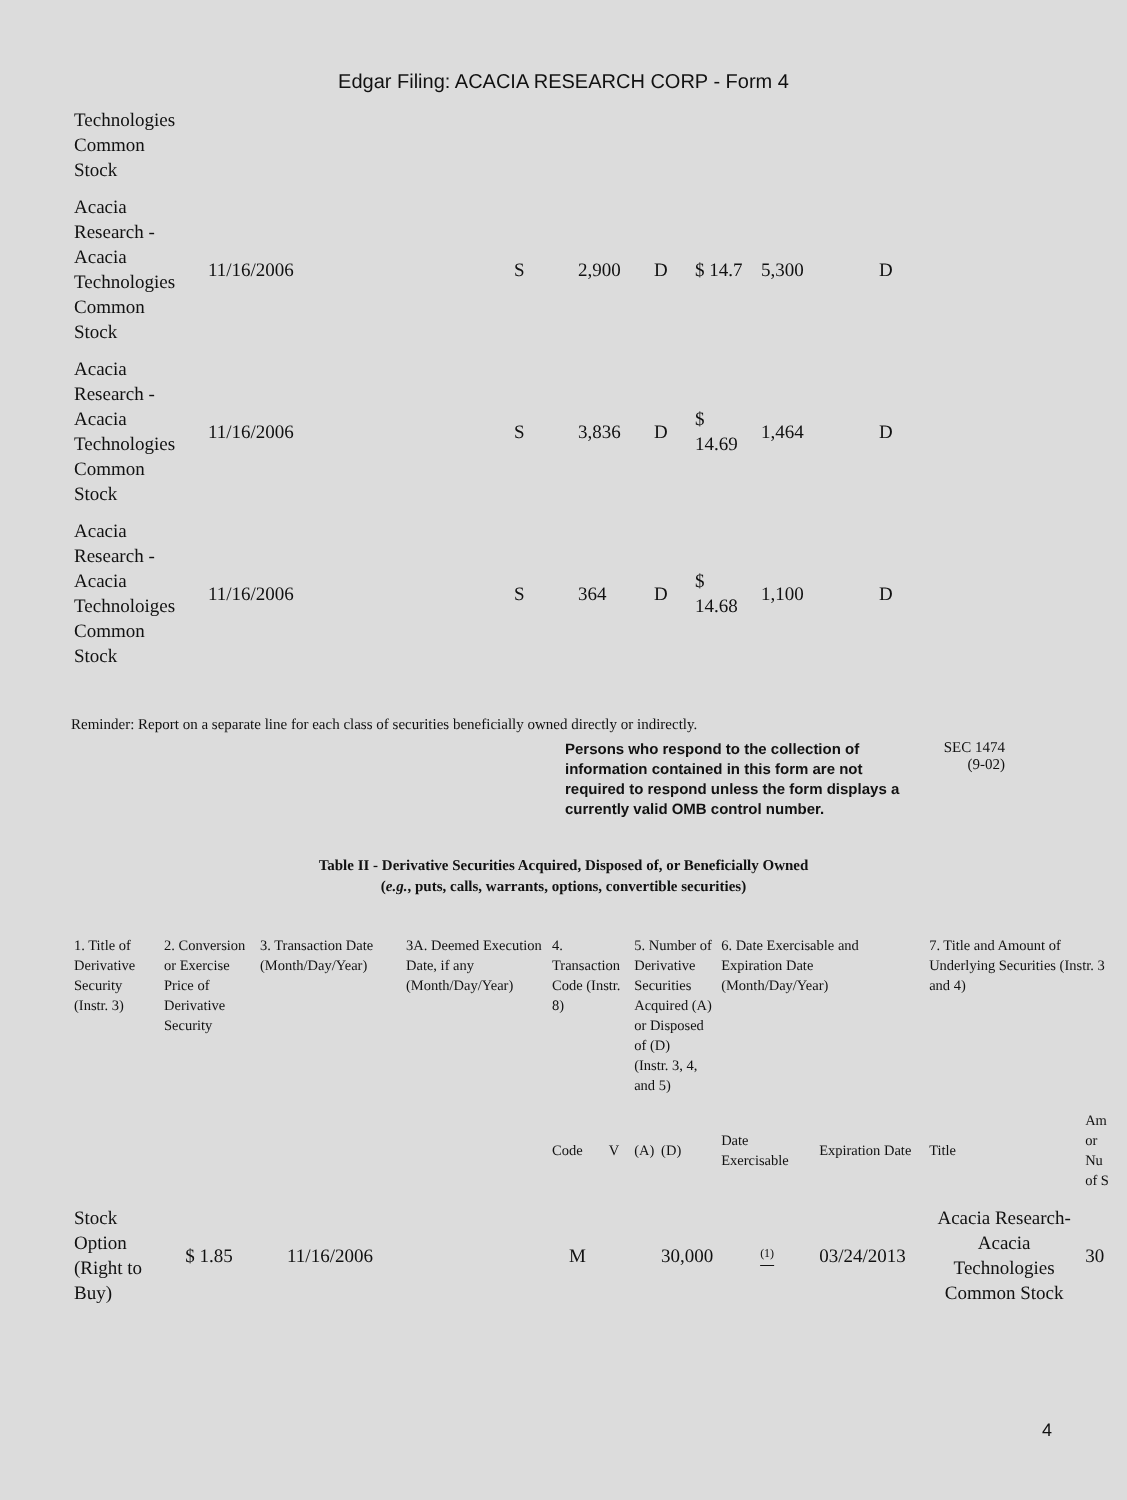Edgar Filing: ACACIA RESEARCH CORP - Form 4
| Technologies Common Stock | | | | | | | |
| Acacia Research - Acacia Technologies Common Stock | 11/16/2006 | S | 2,900 | D | $ 14.7 | 5,300 | D |
| Acacia Research - Acacia Technologies Common Stock | 11/16/2006 | S | 3,836 | D | $ 14.69 | 1,464 | D |
| Acacia Research - Acacia Technoloiges Common Stock | 11/16/2006 | S | 364 | D | $ 14.68 | 1,100 | D |
Reminder: Report on a separate line for each class of securities beneficially owned directly or indirectly.
Persons who respond to the collection of information contained in this form are not required to respond unless the form displays a currently valid OMB control number.
SEC 1474
(9-02)
Table II - Derivative Securities Acquired, Disposed of, or Beneficially Owned
(e.g., puts, calls, warrants, options, convertible securities)
| 1. Title of Derivative Security (Instr. 3) | 2. Conversion or Exercise Price of Derivative Security | 3. Transaction Date (Month/Day/Year) | 3A. Deemed Execution Date, if any (Month/Day/Year) | 4. Transaction Code (Instr. 8) | | 5. Number of Derivative Securities Acquired (A) or Disposed of (D) (Instr. 3, 4, and 5) | | 6. Date Exercisable and Expiration Date (Month/Day/Year) | | 7. Title and Amount of Underlying Securities (Instr. 3 and 4) | |
| --- | --- | --- | --- | --- | --- | --- | --- | --- | --- | --- | --- |
| | | | | Code | V | (A) | (D) | Date Exercisable | Expiration Date | Title | Am or Nu of S |
| Stock Option (Right to Buy) | $ 1.85 | 11/16/2006 | | M | | | 30,000 | <sup>(1)</sup> | 03/24/2013 | Acacia Research-Acacia Technologies Common Stock | 30 |
4